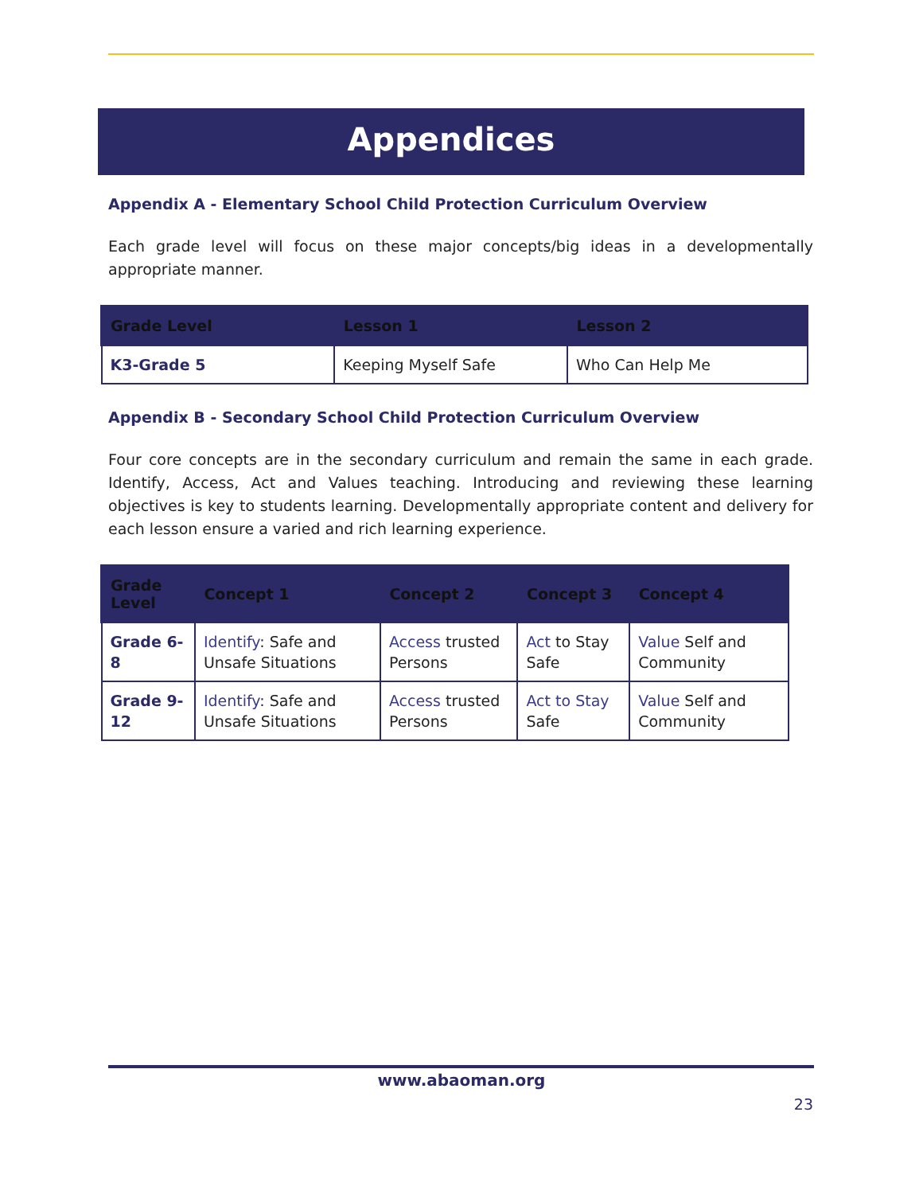Appendices
Appendix A - Elementary School Child Protection Curriculum Overview
Each grade level will focus on these major concepts/big ideas in a developmentally appropriate manner.
| Grade Level | Lesson 1 | Lesson 2 |
| --- | --- | --- |
| K3-Grade 5 | Keeping Myself Safe | Who Can Help Me |
Appendix B - Secondary School Child Protection Curriculum Overview
Four core concepts are in the secondary curriculum and remain the same in each grade. Identify, Access, Act and Values teaching. Introducing and reviewing these learning objectives is key to students learning. Developmentally appropriate content and delivery for each lesson ensure a varied and rich learning experience.
| Grade Level | Concept 1 | Concept 2 | Concept 3 | Concept 4 |
| --- | --- | --- | --- | --- |
| Grade 6-8 | Identify : Safe and Unsafe Situations | Access trusted Persons | Act to Stay Safe | Value Self and Community |
| Grade 9-12 | Identify : Safe and Unsafe Situations | Access trusted Persons | Act to Stay Safe | Value Self and Community |
www.abaoman.org
23